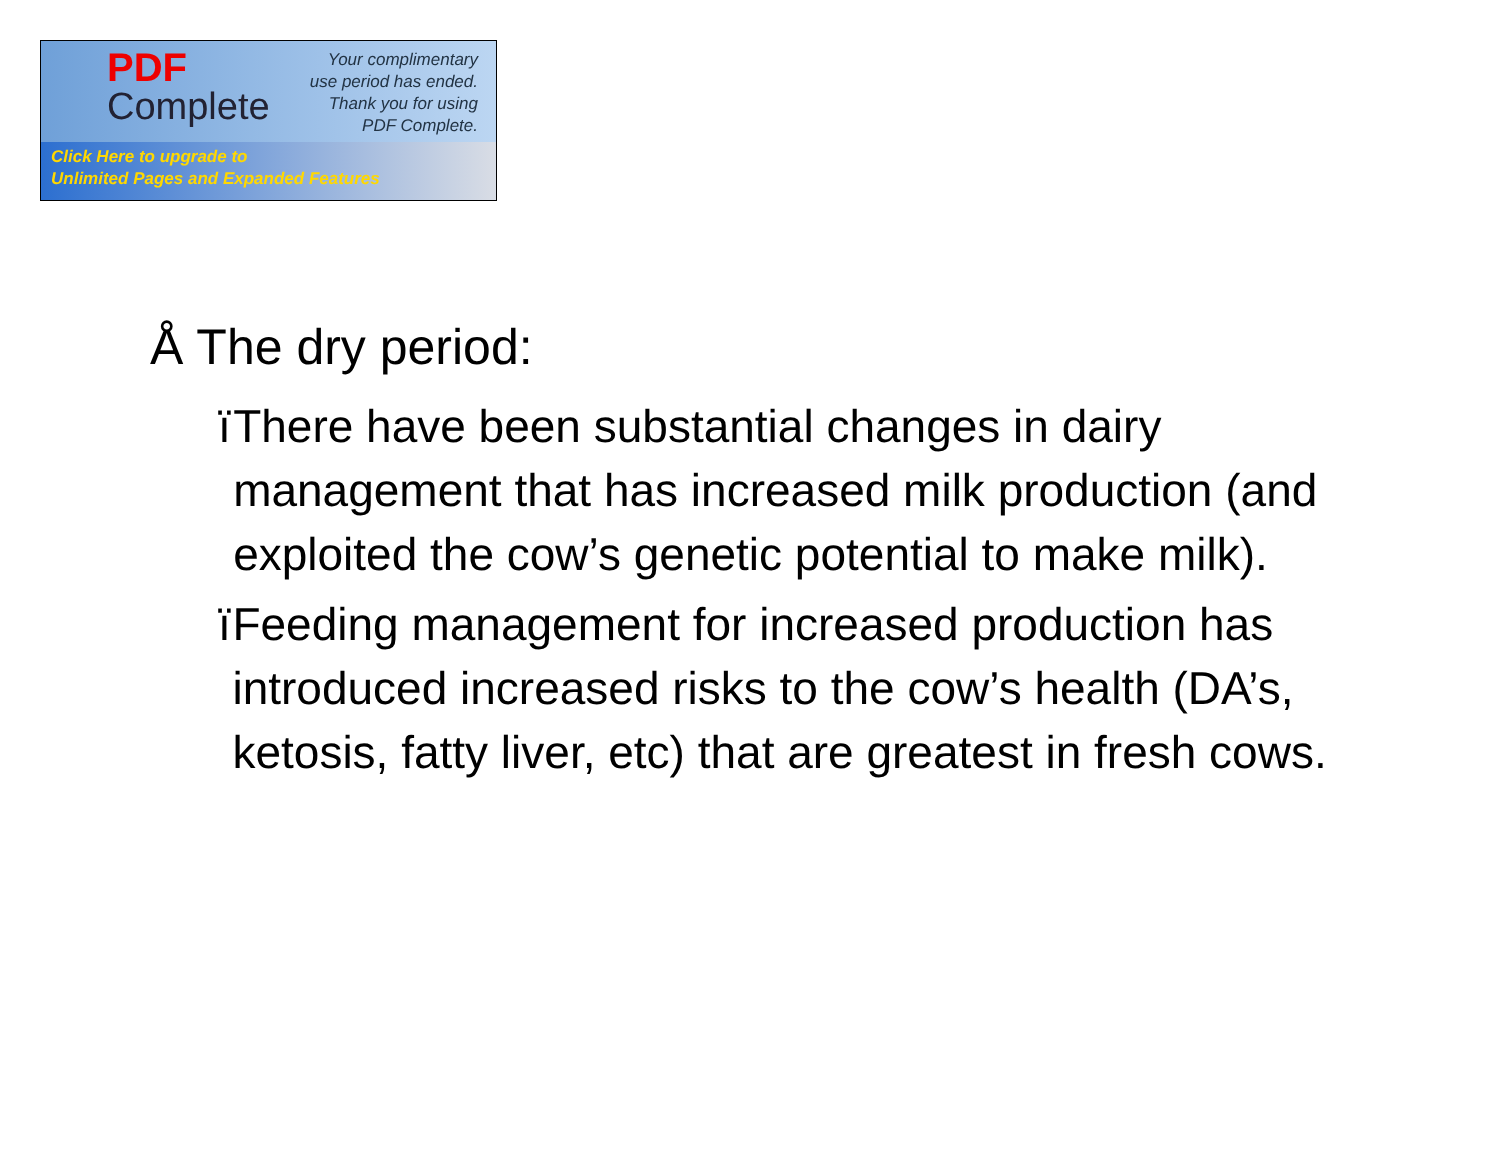PDF
Complete
Your complimentary
use period has ended.
Thank you for using
PDF Complete.
Click Here to upgrade to
Unlimited Pages and Expanded Features
Å The dry period:
ï There have been substantial changes in dairy management that has increased milk production (and exploited the cow’s genetic potential to make milk).
ï Feeding management for increased production has introduced increased risks to the cow’s health (DA’s, ketosis, fatty liver, etc) that are greatest in fresh cows.